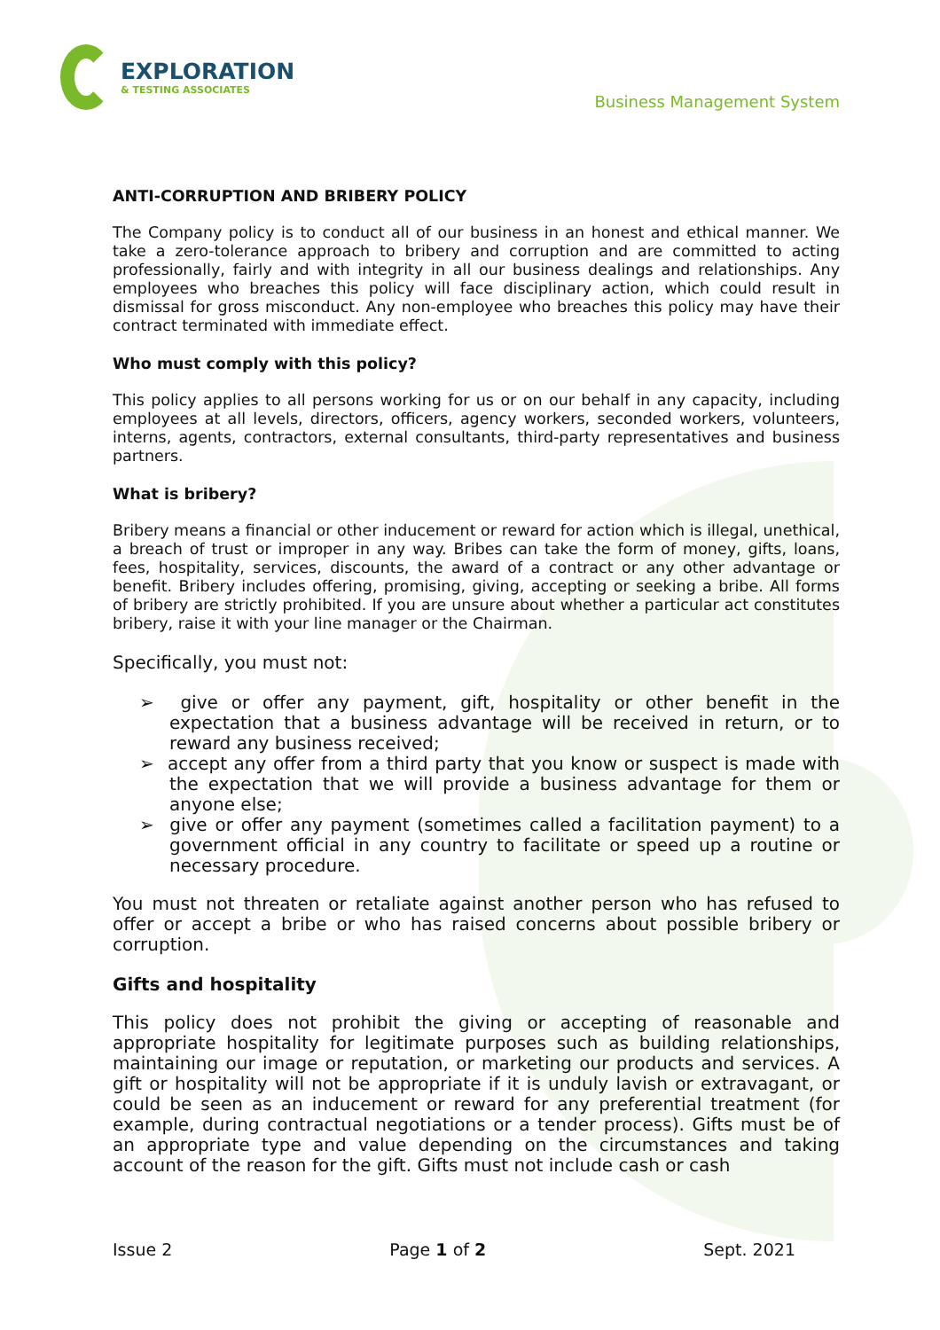EXPLORATION
& TESTING ASSOCIATES
Business Management System
ANTI-CORRUPTION AND BRIBERY POLICY
The Company policy is to conduct all of our business in an honest and ethical manner. We take a zero-tolerance approach to bribery and corruption and are committed to acting professionally, fairly and with integrity in all our business dealings and relationships. Any employees who breaches this policy will face disciplinary action, which could result in dismissal for gross misconduct. Any non-employee who breaches this policy may have their contract terminated with immediate effect.
Who must comply with this policy?
This policy applies to all persons working for us or on our behalf in any capacity, including employees at all levels, directors, officers, agency workers, seconded workers, volunteers, interns, agents, contractors, external consultants, third-party representatives and business partners.
What is bribery?
Bribery means a financial or other inducement or reward for action which is illegal, unethical, a breach of trust or improper in any way. Bribes can take the form of money, gifts, loans, fees, hospitality, services, discounts, the award of a contract or any other advantage or benefit. Bribery includes offering, promising, giving, accepting or seeking a bribe. All forms of bribery are strictly prohibited. If you are unsure about whether a particular act constitutes bribery, raise it with your line manager or the Chairman.
Specifically, you must not:
➢ give or offer any payment, gift, hospitality or other benefit in the expectation that a business advantage will be received in return, or to reward any business received;
➢ accept any offer from a third party that you know or suspect is made with the expectation that we will provide a business advantage for them or anyone else;
➢ give or offer any payment (sometimes called a facilitation payment) to a government official in any country to facilitate or speed up a routine or necessary procedure.
You must not threaten or retaliate against another person who has refused to offer or accept a bribe or who has raised concerns about possible bribery or corruption.
Gifts and hospitality
This policy does not prohibit the giving or accepting of reasonable and appropriate hospitality for legitimate purposes such as building relationships, maintaining our image or reputation, or marketing our products and services. A gift or hospitality will not be appropriate if it is unduly lavish or extravagant, or could be seen as an inducement or reward for any preferential treatment (for example, during contractual negotiations or a tender process). Gifts must be of an appropriate type and value depending on the circumstances and taking account of the reason for the gift. Gifts must not include cash or cash
Issue 2 Page 1 of 2 Sept. 2021